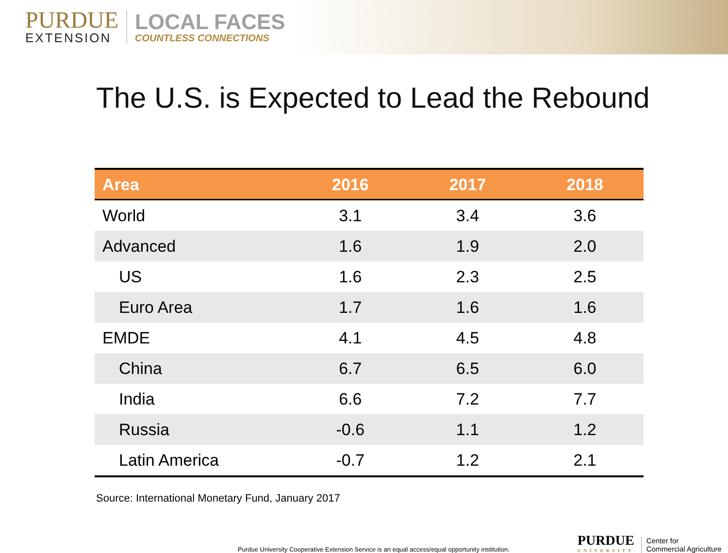PURDUE
EXTENSION
LOCAL FACES
COUNTLESS CONNECTIONS
The U.S. is Expected to Lead the Rebound
| Area | 2016 | 2017 | 2018 |
| --- | --- | --- | --- |
| World | 3.1 | 3.4 | 3.6 |
| Advanced | 1.6 | 1.9 | 2.0 |
| US | 1.6 | 2.3 | 2.5 |
| Euro Area | 1.7 | 1.6 | 1.6 |
| EMDE | 4.1 | 4.5 | 4.8 |
| China | 6.7 | 6.5 | 6.0 |
| India | 6.6 | 7.2 | 7.7 |
| Russia | -0.6 | 1.1 | 1.2 |
| Latin America | -0.7 | 1.2 | 2.1 |
Source: International Monetary Fund, January 2017
Purdue University Cooperative Extension Service is an equal access/equal opportunity institution.
PURDUE
UNIVERSITY
Center for
Commercial Agriculture